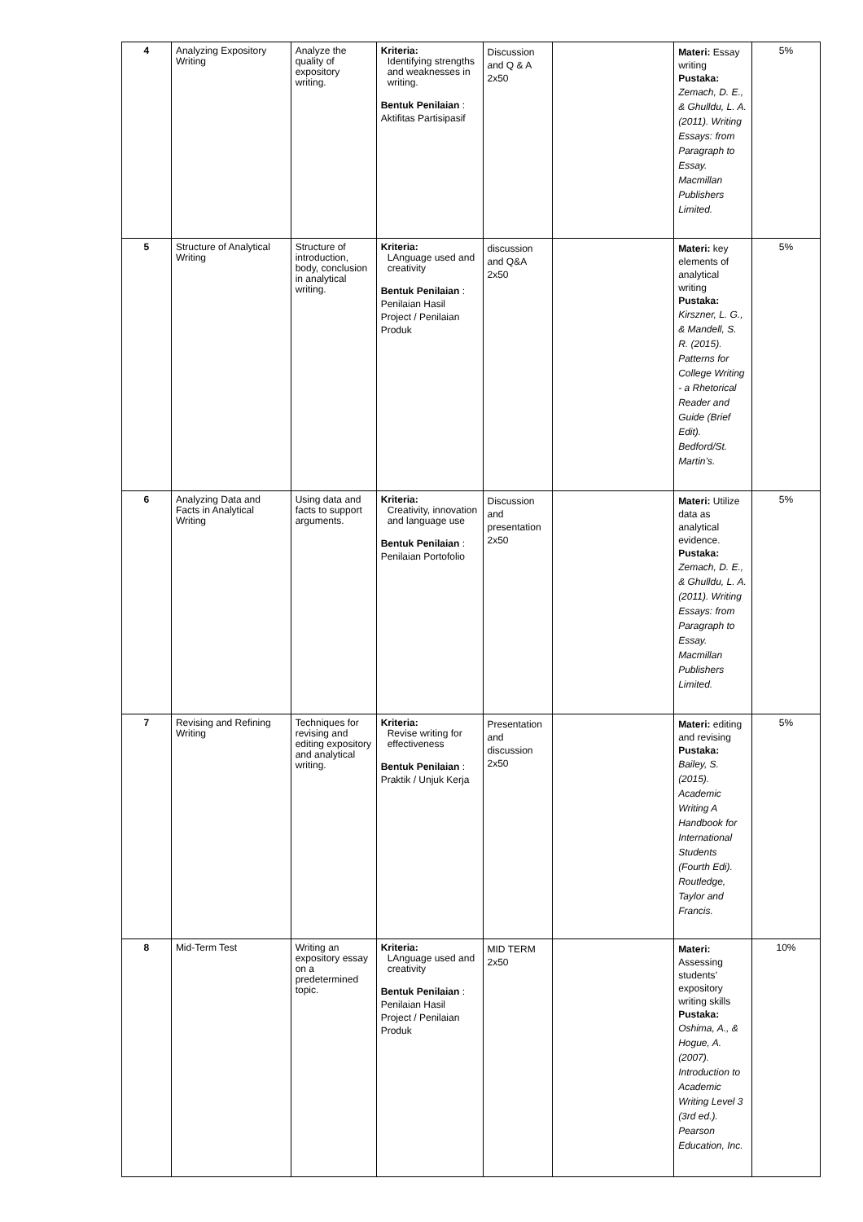| 4 | Analyzing Expository Writing | Analyze the quality of expository writing. | Kriteria: Identifying strengths and weaknesses in writing. Bentuk Penilaian : Aktifitas Partisipasif | Discussion and Q & A 2x50 | | Materi: Essay writing Pustaka: Zemach, D. E., & Ghulldu, L. A. (2011). Writing Essays: from Paragraph to Essay. Macmillan Publishers Limited. | 5% |
| 5 | Structure of Analytical Writing | Structure of introduction, body, conclusion in analytical writing. | Kriteria: LAnguage used and creativity Bentuk Penilaian : Penilaian Hasil Project / Penilaian Produk | discussion and Q&A 2x50 | | Materi: key elements of analytical writing Pustaka: Kirszner, L. G., & Mandell, S. R. (2015). Patterns for College Writing - a Rhetorical Reader and Guide (Brief Edit). Bedford/St. Martin’s. | 5% |
| 6 | Analyzing Data and Facts in Analytical Writing | Using data and facts to support arguments. | Kriteria: Creativity, innovation and language use Bentuk Penilaian : Penilaian Portofolio | Discussion and presentation 2x50 | | Materi: Utilize data as analytical evidence. Pustaka: Zemach, D. E., & Ghulldu, L. A. (2011). Writing Essays: from Paragraph to Essay. Macmillan Publishers Limited. | 5% |
| 7 | Revising and Refining Writing | Techniques for revising and editing expository and analytical writing. | Kriteria: Revise writing for effectiveness Bentuk Penilaian : Praktik / Unjuk Kerja | Presentation and discussion 2x50 | | Materi: editing and revising Pustaka: Bailey, S. (2015). Academic Writing A Handbook for International Students (Fourth Edi). Routledge, Taylor and Francis. | 5% |
| 8 | Mid-Term Test | Writing an expository essay on a predetermined topic. | Kriteria: LAnguage used and creativity Bentuk Penilaian : Penilaian Hasil Project / Penilaian Produk | MID TERM 2x50 | | Materi: Assessing students’ expository writing skills Pustaka: Oshima, A., & Hogue, A. (2007). Introduction to Academic Writing Level 3 (3rd ed.). Pearson Education, Inc. | 10% |